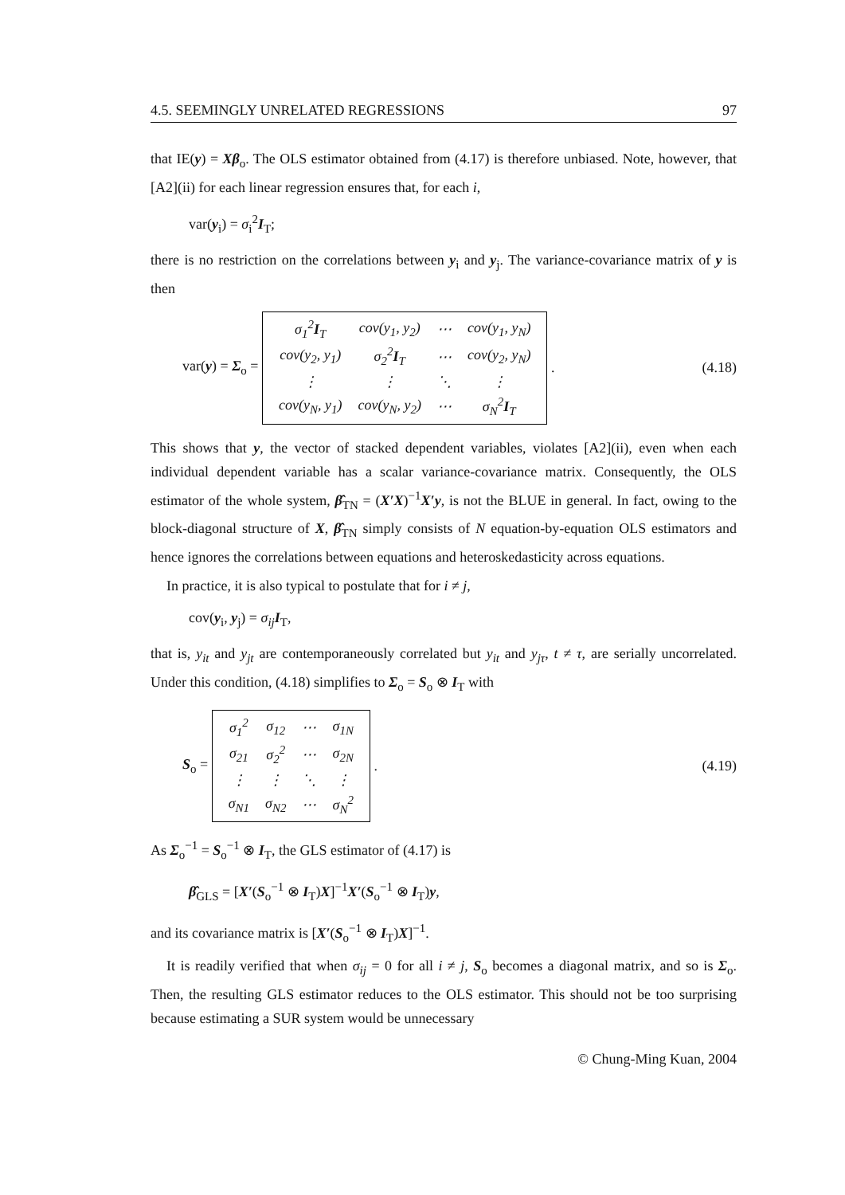4.5. SEEMINGLY UNRELATED REGRESSIONS 97
that IE(y) = Xβ<sub>o</sub>. The OLS estimator obtained from (4.17) is therefore unbiased. Note, however, that [A2](ii) for each linear regression ensures that, for each i,
var(y<sub>i</sub>) = σ<sub>i</sub><sup>2</sup>I<sub>T</sub>;
there is no restriction on the correlations between y<sub>i</sub> and y<sub>j</sub>. The variance-covariance matrix of y is then
var(y) = Σ<sub>o</sub> =
| σ<sub>1</sub><sup>2</sup> I<sub>T</sub> | cov(y<sub>1</sub>, y<sub>2</sub>) | ⋯ | cov(y<sub>1</sub>, y<sub>N</sub>) |
| cov(y<sub>2</sub>, y<sub>1</sub>) | σ<sub>2</sub><sup>2</sup> I<sub>T</sub> | ⋯ | cov(y<sub>2</sub>, y<sub>N</sub>) |
| ⋮ | ⋮ | ⋱ | ⋮ |
| cov(y<sub>N</sub>, y<sub>1</sub>) | cov(y<sub>N</sub>, y<sub>2</sub>) | ⋯ | σ<sub>N</sub><sup>2</sup> I<sub>T</sub> |
.
(4.18)
This shows that y, the vector of stacked dependent variables, violates [A2](ii), even when each individual dependent variable has a scalar variance-covariance matrix. Consequently, the OLS estimator of the whole system, β̂<sub>TN</sub> = (X′X)<sup>−1</sup>X′y, is not the BLUE in general. In fact, owing to the block-diagonal structure of X, β̂<sub>TN</sub> simply consists of N equation-by-equation OLS estimators and hence ignores the correlations between equations and heteroskedasticity across equations.
In practice, it is also typical to postulate that for i ≠ j,
cov(y<sub>i</sub>, y<sub>j</sub>) = σ<sub>ij</sub> I<sub>T</sub>,
that is, y<sub>it</sub> and y<sub>jt</sub> are contemporaneously correlated but y<sub>it</sub> and y<sub>jτ</sub>, t ≠ τ, are serially uncorrelated. Under this condition, (4.18) simplifies to Σ<sub>o</sub> = S<sub>o</sub> ⊗ I<sub>T</sub> with
S<sub>o</sub> =
| σ<sub>1</sub><sup>2</sup> | σ<sub>12</sub> | ⋯ | σ<sub>1N</sub> |
| σ<sub>21</sub> | σ<sub>2</sub><sup>2</sup> | ⋯ | σ<sub>2N</sub> |
| ⋮ | ⋮ | ⋱ | ⋮ |
| σ<sub>N1</sub> | σ<sub>N2</sub> | ⋯ | σ<sub>N</sub><sup>2</sup> |
.
(4.19)
As Σ<sub>o</sub><sup>−1</sup> = S<sub>o</sub><sup>−1</sup> ⊗ I<sub>T</sub>, the GLS estimator of (4.17) is
β̂<sub>GLS</sub> = [X′(S<sub>o</sub><sup>−1</sup> ⊗ I<sub>T</sub>)X]<sup>−1</sup>X′(S<sub>o</sub><sup>−1</sup> ⊗ I<sub>T</sub>)y,
and its covariance matrix is [X′(S<sub>o</sub><sup>−1</sup> ⊗ I<sub>T</sub>)X]<sup>−1</sup>.
It is readily verified that when σ<sub>ij</sub> = 0 for all i ≠ j, S<sub>o</sub> becomes a diagonal matrix, and so is Σ<sub>o</sub>. Then, the resulting GLS estimator reduces to the OLS estimator. This should not be too surprising because estimating a SUR system would be unnecessary
© Chung-Ming Kuan, 2004